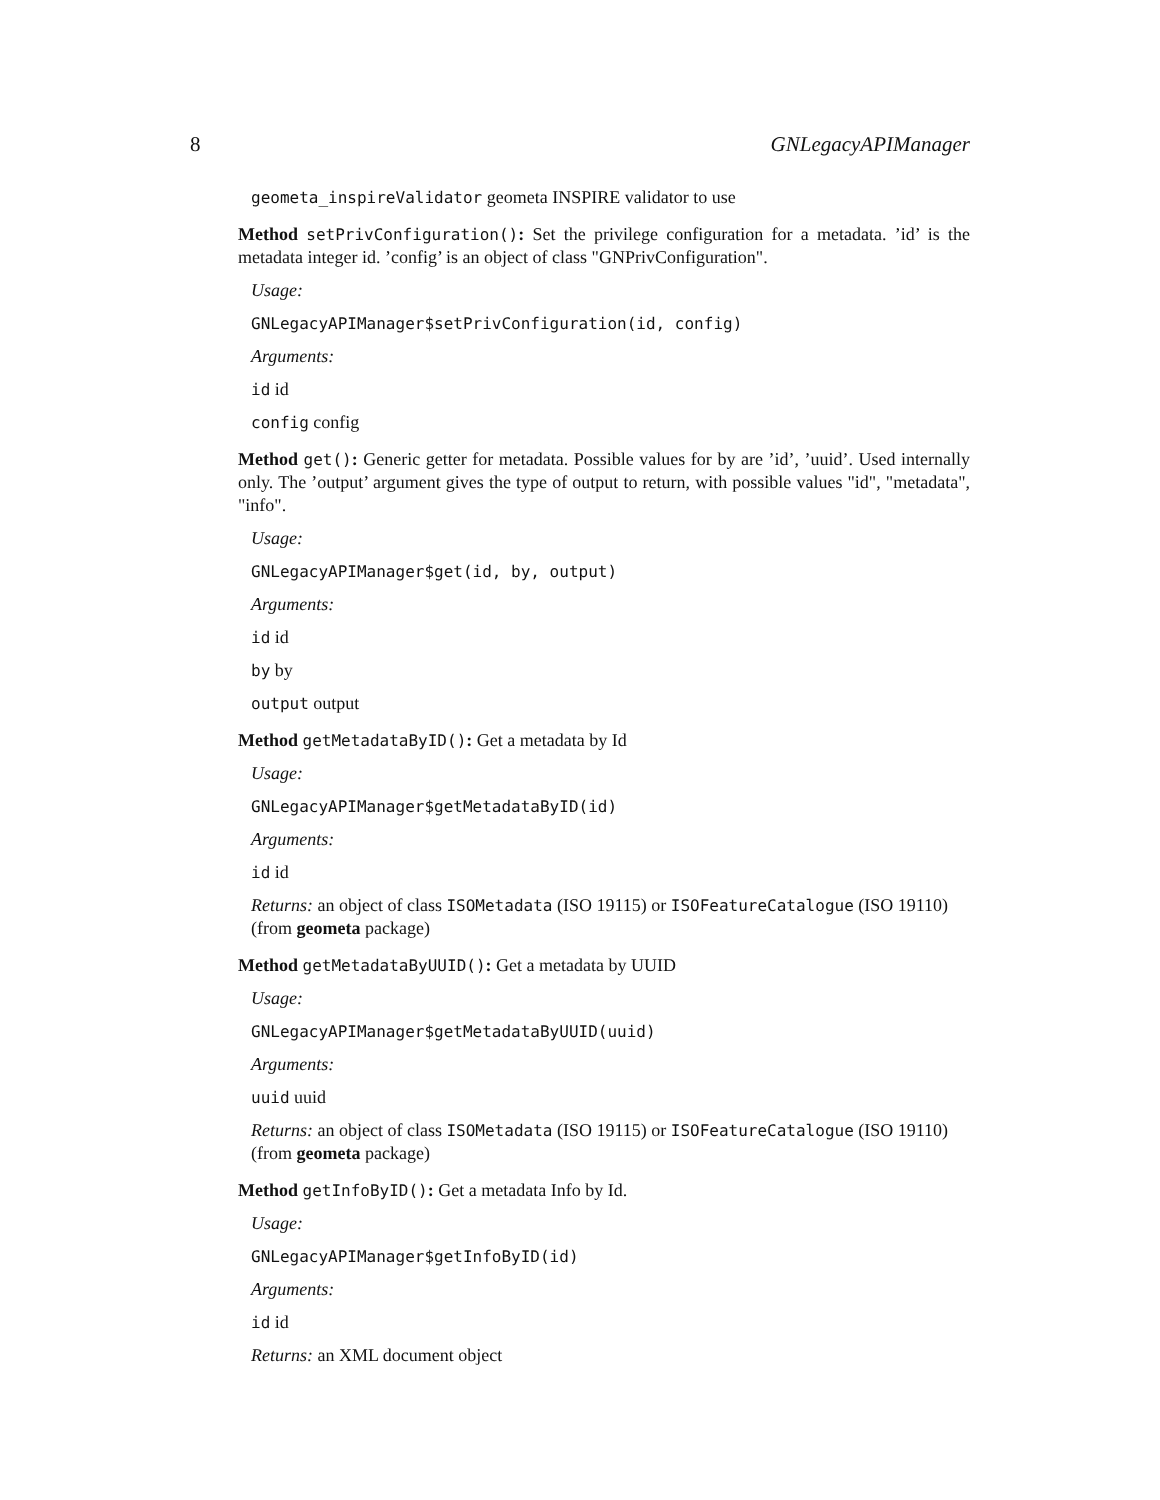8 GNLegacyAPIManager
geometa_inspireValidator geometa INSPIRE validator to use
Method setPrivConfiguration(): Set the privilege configuration for a metadata. ’id’ is the metadata integer id. ’config’ is an object of class "GNPrivConfiguration".
Usage:
GNLegacyAPIManager$setPrivConfiguration(id, config)
Arguments:
id id
config config
Method get(): Generic getter for metadata. Possible values for by are ’id’, ’uuid’. Used internally only. The ’output’ argument gives the type of output to return, with possible values "id", "metadata", "info".
Usage:
GNLegacyAPIManager$get(id, by, output)
Arguments:
id id
by by
output output
Method getMetadataByID(): Get a metadata by Id
Usage:
GNLegacyAPIManager$getMetadataByID(id)
Arguments:
id id
Returns: an object of class ISOMetadata (ISO 19115) or ISOFeatureCatalogue (ISO 19110) (from geometa package)
Method getMetadataByUUID(): Get a metadata by UUID
Usage:
GNLegacyAPIManager$getMetadataByUUID(uuid)
Arguments:
uuid uuid
Returns: an object of class ISOMetadata (ISO 19115) or ISOFeatureCatalogue (ISO 19110) (from geometa package)
Method getInfoByID(): Get a metadata Info by Id.
Usage:
GNLegacyAPIManager$getInfoByID(id)
Arguments:
id id
Returns: an XML document object